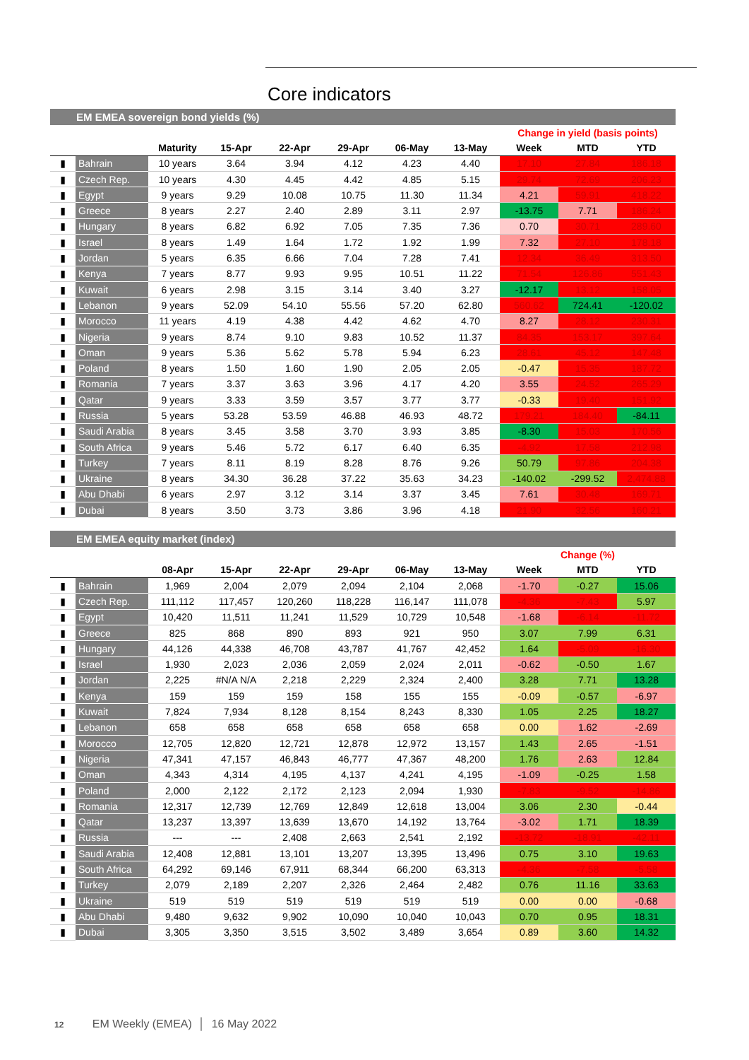Core indicators
EM EMEA sovereign bond yields (%)
| | | | | | | | | Change in yield (basis points) | | |
| --- | --- | --- | --- | --- | --- | --- | --- | --- | --- | --- |
| | | Maturity | 15-Apr | 22-Apr | 29-Apr | 06-May | 13-May | Week | MTD | YTD |
| ▮ | Bahrain | 10 years | 3.64 | 3.94 | 4.12 | 4.23 | 4.40 | 17.10 | 27.84 | 186.18 |
| ▮ | Czech Rep. | 10 years | 4.30 | 4.45 | 4.42 | 4.85 | 5.15 | 29.74 | 72.69 | 206.23 |
| ▮ | Egypt | 9 years | 9.29 | 10.08 | 10.75 | 11.30 | 11.34 | 4.21 | 59.91 | 418.22 |
| ▮ | Greece | 8 years | 2.27 | 2.40 | 2.89 | 3.11 | 2.97 | -13.75 | 7.71 | 186.24 |
| ▮ | Hungary | 8 years | 6.82 | 6.92 | 7.05 | 7.35 | 7.36 | 0.70 | 30.71 | 289.60 |
| ▮ | Israel | 8 years | 1.49 | 1.64 | 1.72 | 1.92 | 1.99 | 7.32 | 27.10 | 178.18 |
| ▮ | Jordan | 5 years | 6.35 | 6.66 | 7.04 | 7.28 | 7.41 | 12.34 | 36.49 | 313.50 |
| ▮ | Kenya | 7 years | 8.77 | 9.93 | 9.95 | 10.51 | 11.22 | 71.54 | 126.86 | 551.43 |
| ▮ | Kuwait | 6 years | 2.98 | 3.15 | 3.14 | 3.40 | 3.27 | -12.17 | 13.12 | 158.05 |
| ▮ | Lebanon | 9 years | 52.09 | 54.10 | 55.56 | 57.20 | 62.80 | 560.62 | 724.41 | -120.02 |
| ▮ | Morocco | 11 years | 4.19 | 4.38 | 4.42 | 4.62 | 4.70 | 8.27 | 28.12 | 230.31 |
| ▮ | Nigeria | 9 years | 8.74 | 9.10 | 9.83 | 10.52 | 11.37 | 84.35 | 153.17 | 397.64 |
| ▮ | Oman | 9 years | 5.36 | 5.62 | 5.78 | 5.94 | 6.23 | 28.61 | 45.12 | 147.48 |
| ▮ | Poland | 8 years | 1.50 | 1.60 | 1.90 | 2.05 | 2.05 | -0.47 | 15.35 | 187.72 |
| ▮ | Romania | 7 years | 3.37 | 3.63 | 3.96 | 4.17 | 4.20 | 3.55 | 24.52 | 265.29 |
| ▮ | Qatar | 9 years | 3.33 | 3.59 | 3.57 | 3.77 | 3.77 | -0.33 | 19.40 | 151.92 |
| ▮ | Russia | 5 years | 53.28 | 53.59 | 46.88 | 46.93 | 48.72 | 179.21 | 184.40 | -84.11 |
| ▮ | Saudi Arabia | 8 years | 3.45 | 3.58 | 3.70 | 3.93 | 3.85 | -8.30 | 15.03 | 170.56 |
| ▮ | South Africa | 9 years | 5.46 | 5.72 | 6.17 | 6.40 | 6.35 | -4.92 | 17.58 | 212.98 |
| ▮ | Turkey | 7 years | 8.11 | 8.19 | 8.28 | 8.76 | 9.26 | 50.79 | 97.86 | 204.38 |
| ▮ | Ukraine | 8 years | 34.30 | 36.28 | 37.22 | 35.63 | 34.23 | -140.02 | -299.52 | 2,474.88 |
| ▮ | Abu Dhabi | 6 years | 2.97 | 3.12 | 3.14 | 3.37 | 3.45 | 7.61 | 30.48 | 169.71 |
| ▮ | Dubai | 8 years | 3.50 | 3.73 | 3.86 | 3.96 | 4.18 | 21.90 | 32.56 | 160.21 |
EM EMEA equity market (index)
| | | | | | | | | Change (%) | | |
| --- | --- | --- | --- | --- | --- | --- | --- | --- | --- | --- |
| | | 08-Apr | 15-Apr | 22-Apr | 29-Apr | 06-May | 13-May | Week | MTD | YTD |
| ▮ | Bahrain | 1,969 | 2,004 | 2,079 | 2,094 | 2,104 | 2,068 | -1.70 | -0.27 | 15.06 |
| ▮ | Czech Rep. | 111,112 | 117,457 | 120,260 | 118,228 | 116,147 | 111,078 | -4.36 | -7.43 | 5.97 |
| ▮ | Egypt | 10,420 | 11,511 | 11,241 | 11,529 | 10,729 | 10,548 | -1.68 | -6.14 | -11.72 |
| ▮ | Greece | 825 | 868 | 890 | 893 | 921 | 950 | 3.07 | 7.99 | 6.31 |
| ▮ | Hungary | 44,126 | 44,338 | 46,708 | 43,787 | 41,767 | 42,452 | 1.64 | -5.09 | -16.30 |
| ▮ | Israel | 1,930 | 2,023 | 2,036 | 2,059 | 2,024 | 2,011 | -0.62 | -0.50 | 1.67 |
| ▮ | Jordan | 2,225 | #N/A N/A | 2,218 | 2,229 | 2,324 | 2,400 | 3.28 | 7.71 | 13.28 |
| ▮ | Kenya | 159 | 159 | 159 | 158 | 155 | 155 | -0.09 | -0.57 | -6.97 |
| ▮ | Kuwait | 7,824 | 7,934 | 8,128 | 8,154 | 8,243 | 8,330 | 1.05 | 2.25 | 18.27 |
| ▮ | Lebanon | 658 | 658 | 658 | 658 | 658 | 658 | 0.00 | 1.62 | -2.69 |
| ▮ | Morocco | 12,705 | 12,820 | 12,721 | 12,878 | 12,972 | 13,157 | 1.43 | 2.65 | -1.51 |
| ▮ | Nigeria | 47,341 | 47,157 | 46,843 | 46,777 | 47,367 | 48,200 | 1.76 | 2.63 | 12.84 |
| ▮ | Oman | 4,343 | 4,314 | 4,195 | 4,137 | 4,241 | 4,195 | -1.09 | -0.25 | 1.58 |
| ▮ | Poland | 2,000 | 2,122 | 2,172 | 2,123 | 2,094 | 1,930 | -7.83 | -9.52 | -14.86 |
| ▮ | Romania | 12,317 | 12,739 | 12,769 | 12,849 | 12,618 | 13,004 | 3.06 | 2.30 | -0.44 |
| ▮ | Qatar | 13,237 | 13,397 | 13,639 | 13,670 | 14,192 | 13,764 | -3.02 | 1.71 | 18.39 |
| ▮ | Russia | --- | --- | 2,408 | 2,663 | 2,541 | 2,192 | -13.72 | -18.91 | -42.11 |
| ▮ | Saudi Arabia | 12,408 | 12,881 | 13,101 | 13,207 | 13,395 | 13,496 | 0.75 | 3.10 | 19.63 |
| ▮ | South Africa | 64,292 | 69,146 | 67,911 | 68,344 | 66,200 | 63,313 | -4.36 | -7.58 | -5.58 |
| ▮ | Turkey | 2,079 | 2,189 | 2,207 | 2,326 | 2,464 | 2,482 | 0.76 | 11.16 | 33.63 |
| ▮ | Ukraine | 519 | 519 | 519 | 519 | 519 | 519 | 0.00 | 0.00 | -0.68 |
| ▮ | Abu Dhabi | 9,480 | 9,632 | 9,902 | 10,090 | 10,040 | 10,043 | 0.70 | 0.95 | 18.31 |
| ▮ | Dubai | 3,305 | 3,350 | 3,515 | 3,502 | 3,489 | 3,654 | 0.89 | 3.60 | 14.32 |
12 EM Weekly (EMEA) │ 16 May 2022